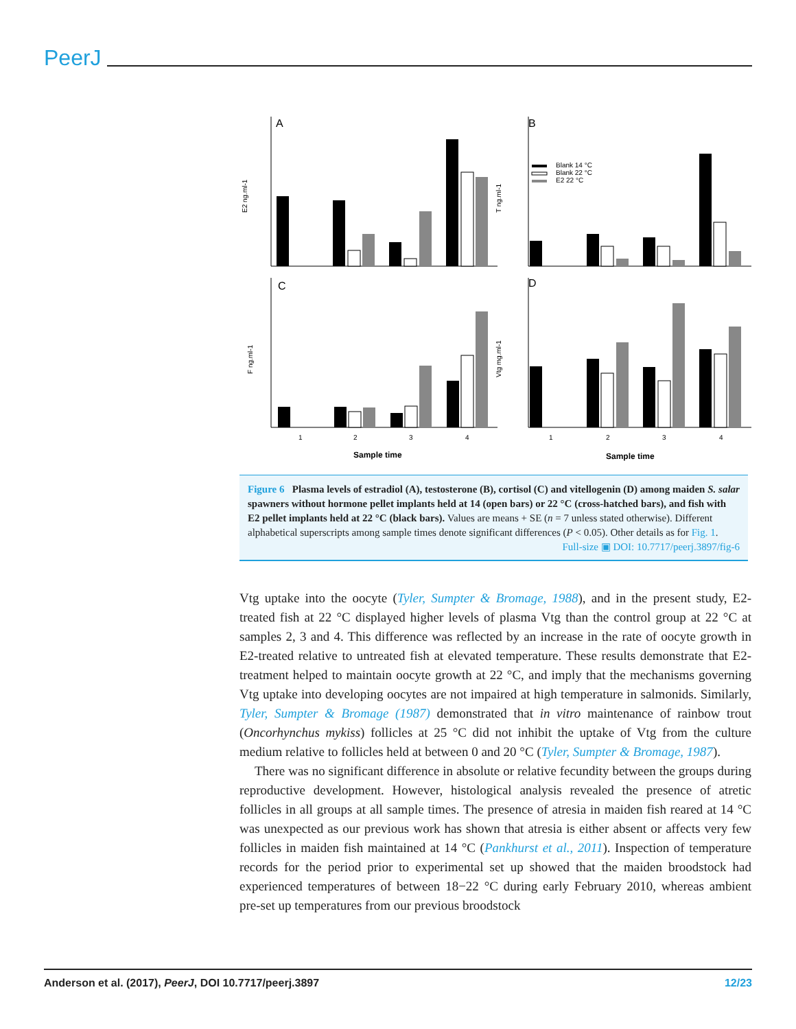PeerJ
A
B
C
D
E2 ng.ml-1
T ng.ml-1
F ng.ml-1
Vtg mg.ml-1
Blank 14 °C
Blank 22 °C
E2 22 °C
1
2
3
4
1
2
3
4
Sample time
Sample time
Figure 6 Plasma levels of estradiol (A), testosterone (B), cortisol (C) and vitellogenin (D) among maiden S. salar spawners without hormone pellet implants held at 14 (open bars) or 22 °C (cross-hatched bars), and fish with E2 pellet implants held at 22 °C (black bars). Values are means + SE (n = 7 unless stated otherwise). Different alphabetical superscripts among sample times denote significant differences (P < 0.05). Other details as for Fig. 1.
Full-size ▣ DOI: 10.7717/peerj.3897/fig-6
Vtg uptake into the oocyte (Tyler, Sumpter & Bromage, 1988), and in the present study, E2-treated fish at 22 °C displayed higher levels of plasma Vtg than the control group at 22 °C at samples 2, 3 and 4. This difference was reflected by an increase in the rate of oocyte growth in E2-treated relative to untreated fish at elevated temperature. These results demonstrate that E2-treatment helped to maintain oocyte growth at 22 °C, and imply that the mechanisms governing Vtg uptake into developing oocytes are not impaired at high temperature in salmonids. Similarly, Tyler, Sumpter & Bromage (1987) demonstrated that in vitro maintenance of rainbow trout (Oncorhynchus mykiss) follicles at 25 °C did not inhibit the uptake of Vtg from the culture medium relative to follicles held at between 0 and 20 °C (Tyler, Sumpter & Bromage, 1987).
There was no significant difference in absolute or relative fecundity between the groups during reproductive development. However, histological analysis revealed the presence of atretic follicles in all groups at all sample times. The presence of atresia in maiden fish reared at 14 °C was unexpected as our previous work has shown that atresia is either absent or affects very few follicles in maiden fish maintained at 14 °C (Pankhurst et al., 2011). Inspection of temperature records for the period prior to experimental set up showed that the maiden broodstock had experienced temperatures of between 18−22 °C during early February 2010, whereas ambient pre-set up temperatures from our previous broodstock
Anderson et al. (2017), PeerJ, DOI 10.7717/peerj.3897 12/23